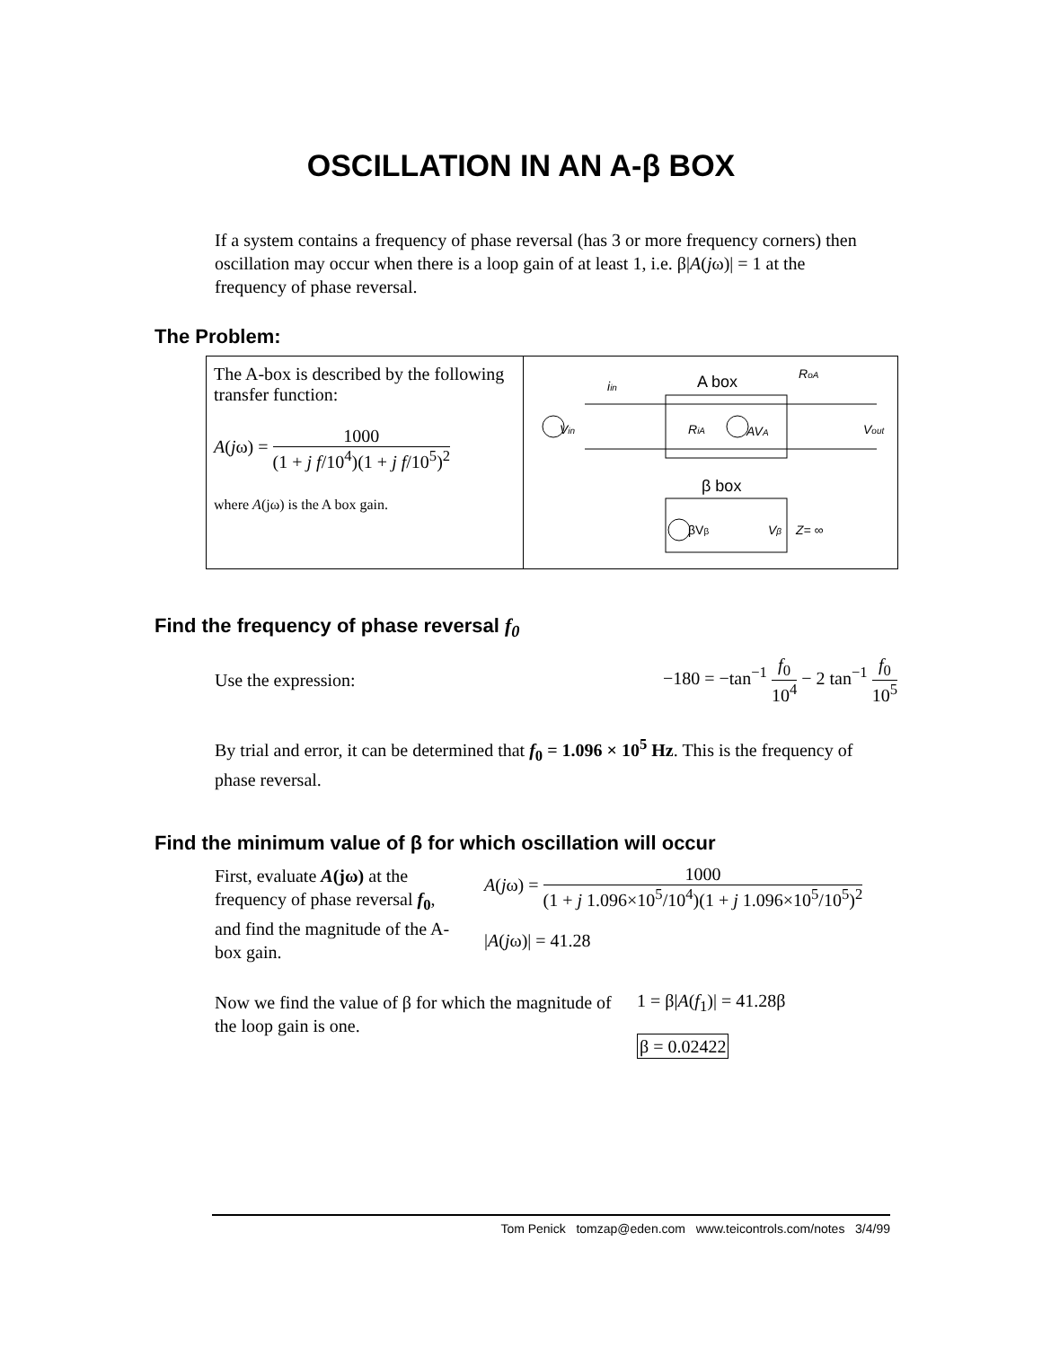OSCILLATION IN AN A-β BOX
If a system contains a frequency of phase reversal (has 3 or more frequency corners) then oscillation may occur when there is a loop gain of at least 1, i.e. β|A(jω)| = 1 at the frequency of phase reversal.
The Problem:
| The A-box is described by the following transfer function: A ( j ω) = 1000 (1 + j f /10<sup>4</sup>)(1 + j f /10<sup>5</sup>)<sup>2</sup> where A (jω) is the A box gain. | A box β box i in R oA V in R iA AV A V out βV β V β Z= ∞ |
Find the frequency of phase reversal f<sub>0</sub>
Use the expression: −180 = −tan<sup>−1</sup> f<sub>0</sub> 10<sup>4</sup> − 2 tan<sup>−1</sup> f<sub>0</sub> 10<sup>5</sup>
By trial and error, it can be determined that f<sub>0</sub> = 1.096 × 10<sup>5</sup> Hz. This is the frequency of phase reversal.
Find the minimum value of β for which oscillation will occur
First, evaluate A(jω) at the frequency of phase reversal f<sub>0</sub>, and find the magnitude of the A-box gain.
A(jω) = 1000 (1 + j 1.096×10<sup>5</sup>/10<sup>4</sup>)(1 + j 1.096×10<sup>5</sup>/10<sup>5</sup>)<sup>2</sup>
|A(jω)| = 41.28
Now we find the value of β for which the magnitude of the loop gain is one.
1 = β|A(f<sub>1</sub>)| = 41.28β
β = 0.02422
Tom Penick tomzap@eden.com www.teicontrols.com/notes 3/4/99